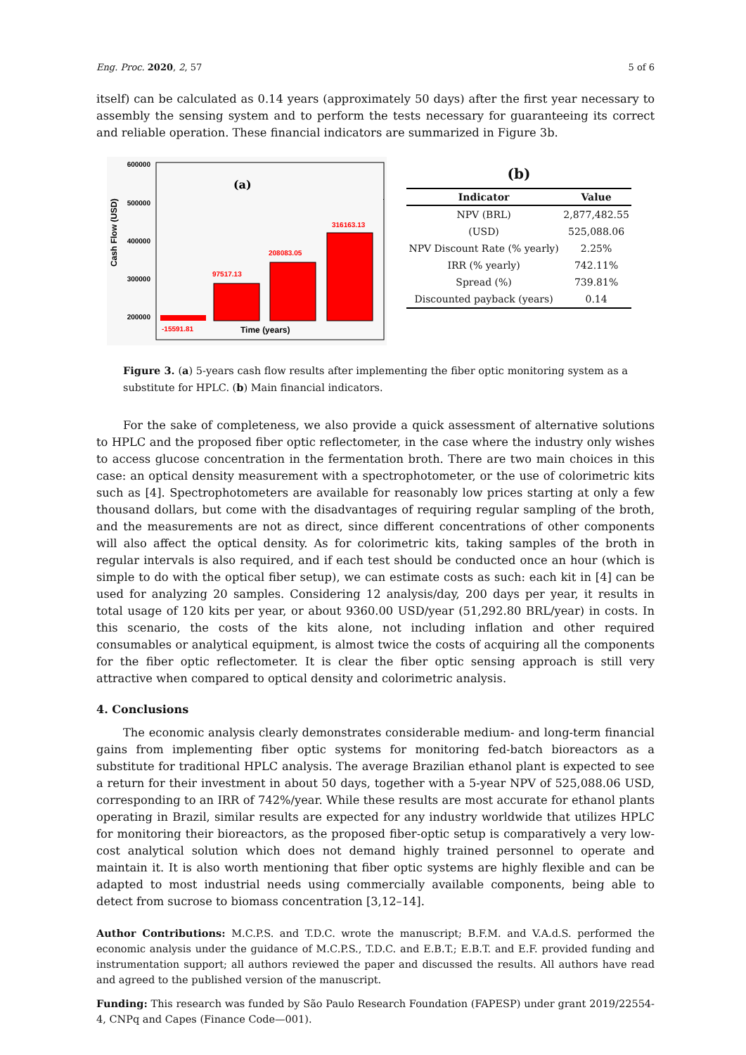Eng. Proc. 2020, 2, 57 5 of 6
itself) can be calculated as 0.14 years (approximately 50 days) after the first year necessary to assembly the sensing system and to perform the tests necessary for guaranteeing its correct and reliable operation. These financial indicators are summarized in Figure 3b.
Cash Flow (USD)
600000
500000
400000
300000
200000
x
(a)
97517.13
208083.05
316163.13
-15591.81
Time (years)
(b)
| Indicator | Value |
| --- | --- |
| NPV (BRL) | 2,877,482.55 |
| (USD) | 525,088.06 |
| NPV Discount Rate (% yearly) | 2.25% |
| IRR (% yearly) | 742.11% |
| Spread (%) | 739.81% |
| Discounted payback (years) | 0.14 |
Figure 3. (a) 5-years cash flow results after implementing the fiber optic monitoring system as a substitute for HPLC. (b) Main financial indicators.
For the sake of completeness, we also provide a quick assessment of alternative solutions to HPLC and the proposed fiber optic reflectometer, in the case where the industry only wishes to access glucose concentration in the fermentation broth. There are two main choices in this case: an optical density measurement with a spectrophotometer, or the use of colorimetric kits such as [4]. Spectrophotometers are available for reasonably low prices starting at only a few thousand dollars, but come with the disadvantages of requiring regular sampling of the broth, and the measurements are not as direct, since different concentrations of other components will also affect the optical density. As for colorimetric kits, taking samples of the broth in regular intervals is also required, and if each test should be conducted once an hour (which is simple to do with the optical fiber setup), we can estimate costs as such: each kit in [4] can be used for analyzing 20 samples. Considering 12 analysis/day, 200 days per year, it results in total usage of 120 kits per year, or about 9360.00 USD/year (51,292.80 BRL/year) in costs. In this scenario, the costs of the kits alone, not including inflation and other required consumables or analytical equipment, is almost twice the costs of acquiring all the components for the fiber optic reflectometer. It is clear the fiber optic sensing approach is still very attractive when compared to optical density and colorimetric analysis.
4. Conclusions
The economic analysis clearly demonstrates considerable medium- and long-term financial gains from implementing fiber optic systems for monitoring fed-batch bioreactors as a substitute for traditional HPLC analysis. The average Brazilian ethanol plant is expected to see a return for their investment in about 50 days, together with a 5-year NPV of 525,088.06 USD, corresponding to an IRR of 742%/year. While these results are most accurate for ethanol plants operating in Brazil, similar results are expected for any industry worldwide that utilizes HPLC for monitoring their bioreactors, as the proposed fiber-optic setup is comparatively a very low-cost analytical solution which does not demand highly trained personnel to operate and maintain it. It is also worth mentioning that fiber optic systems are highly flexible and can be adapted to most industrial needs using commercially available components, being able to detect from sucrose to biomass concentration [3,12–14].
Author Contributions: M.C.P.S. and T.D.C. wrote the manuscript; B.F.M. and V.A.d.S. performed the economic analysis under the guidance of M.C.P.S., T.D.C. and E.B.T.; E.B.T. and E.F. provided funding and instrumentation support; all authors reviewed the paper and discussed the results. All authors have read and agreed to the published version of the manuscript.
Funding: This research was funded by São Paulo Research Foundation (FAPESP) under grant 2019/22554-4, CNPq and Capes (Finance Code—001).